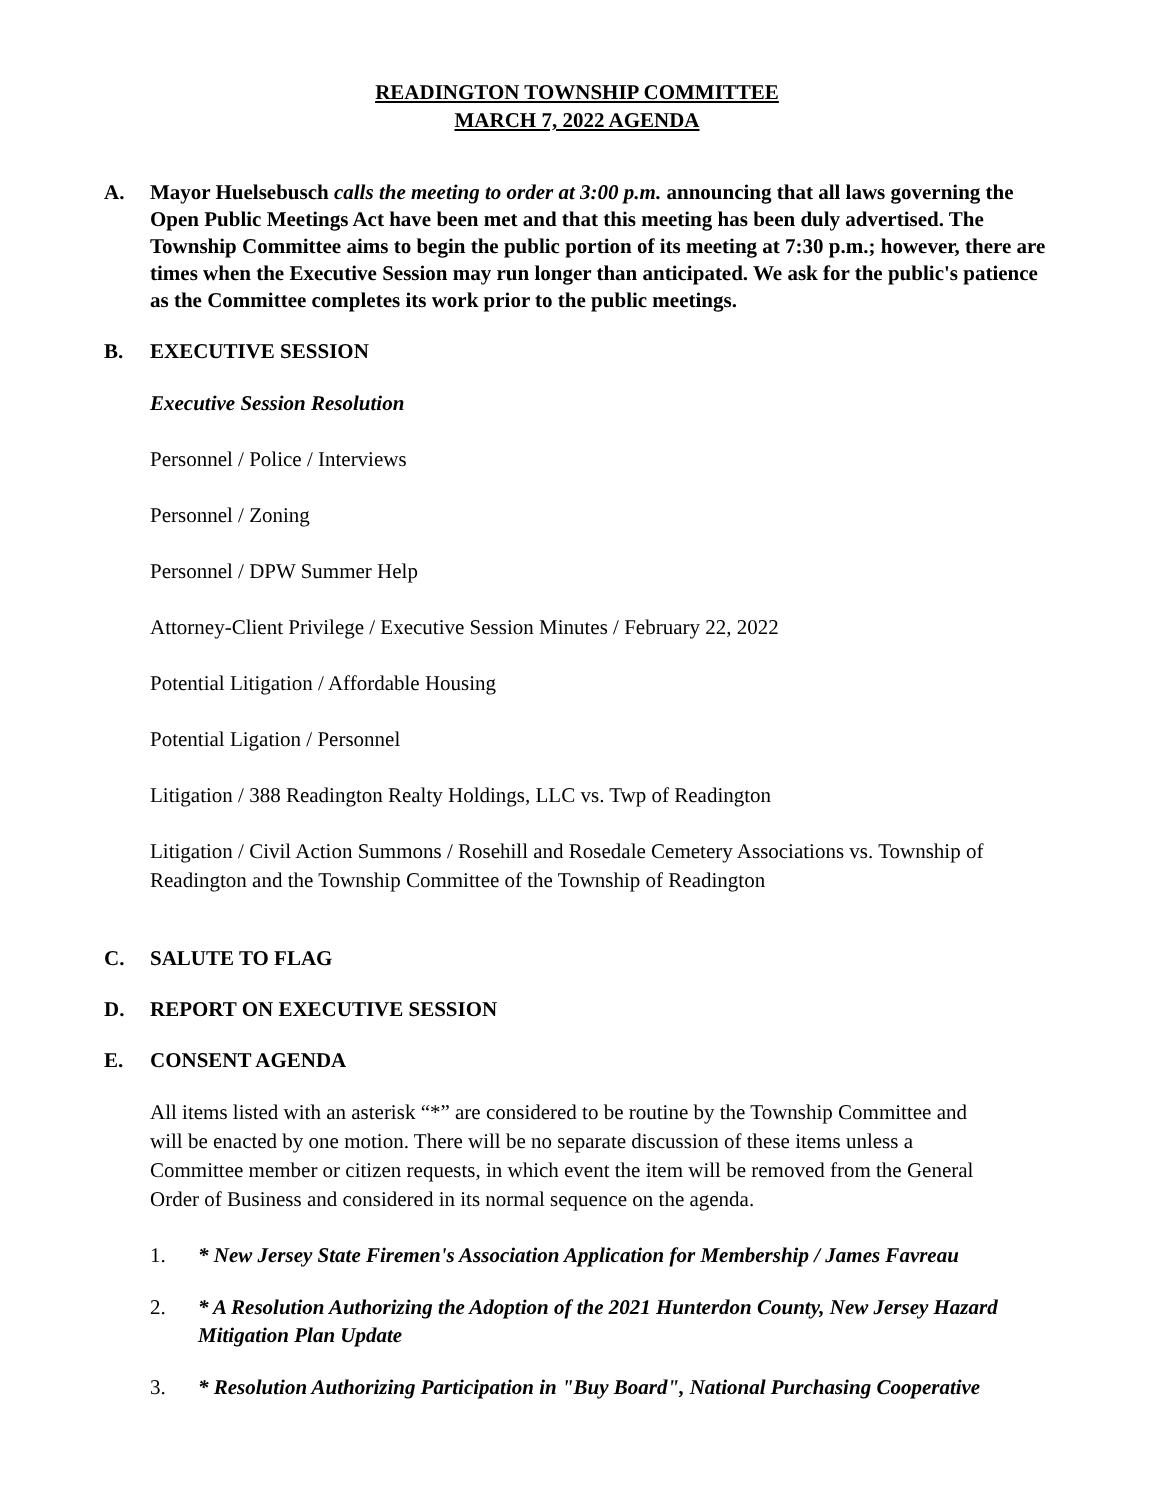READINGTON TOWNSHIP COMMITTEE
MARCH 7, 2022 AGENDA
A. Mayor Huelsebusch calls the meeting to order at 3:00 p.m. announcing that all laws governing the Open Public Meetings Act have been met and that this meeting has been duly advertised. The Township Committee aims to begin the public portion of its meeting at 7:30 p.m.; however, there are times when the Executive Session may run longer than anticipated. We ask for the public's patience as the Committee completes its work prior to the public meetings.
B. EXECUTIVE SESSION
Executive Session Resolution
Personnel / Police / Interviews
Personnel / Zoning
Personnel / DPW Summer Help
Attorney-Client Privilege / Executive Session Minutes / February 22, 2022
Potential Litigation / Affordable Housing
Potential Ligation / Personnel
Litigation / 388 Readington Realty Holdings, LLC vs. Twp of Readington
Litigation / Civil Action Summons / Rosehill and Rosedale Cemetery Associations vs. Township of Readington and the Township Committee of the Township of Readington
C. SALUTE TO FLAG
D. REPORT ON EXECUTIVE SESSION
E. CONSENT AGENDA
All items listed with an asterisk “*” are considered to be routine by the Township Committee and will be enacted by one motion. There will be no separate discussion of these items unless a Committee member or citizen requests, in which event the item will be removed from the General Order of Business and considered in its normal sequence on the agenda.
1. * New Jersey State Firemen's Association Application for Membership / James Favreau
2. * A Resolution Authorizing the Adoption of the 2021 Hunterdon County, New Jersey Hazard Mitigation Plan Update
3. * Resolution Authorizing Participation in "Buy Board", National Purchasing Cooperative